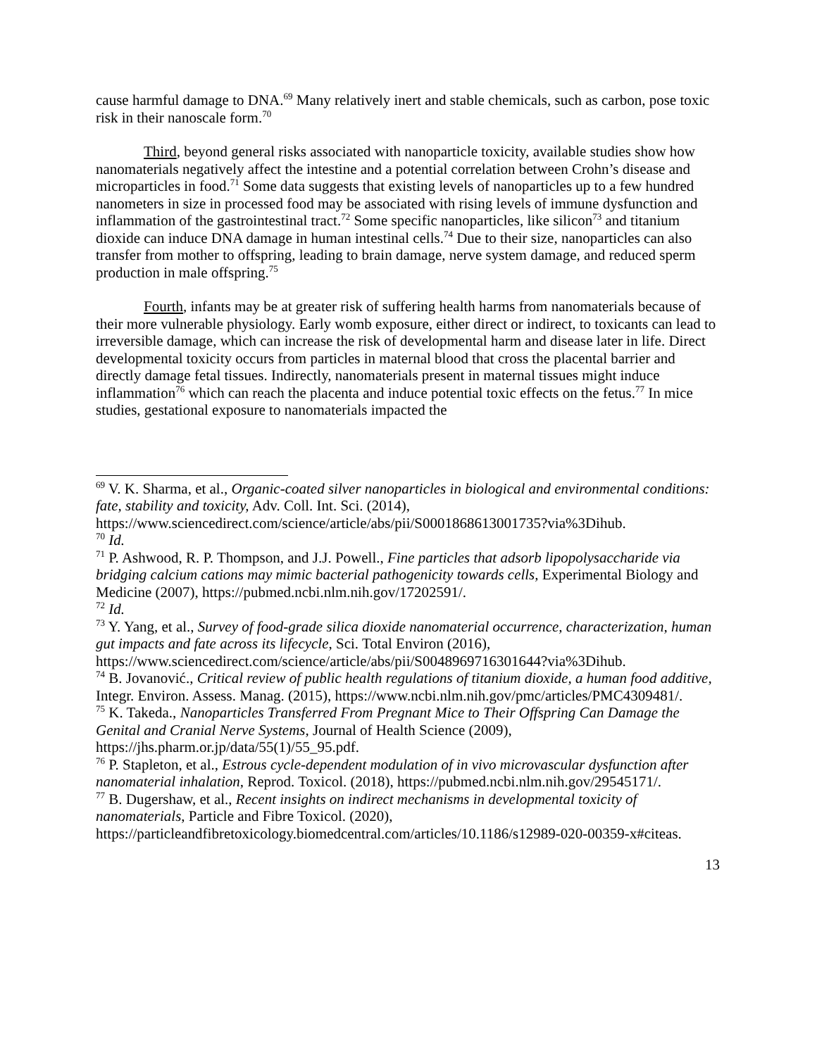cause harmful damage to DNA.<sup>69</sup> Many relatively inert and stable chemicals, such as carbon, pose toxic risk in their nanoscale form.<sup>70</sup>
Third, beyond general risks associated with nanoparticle toxicity, available studies show how nanomaterials negatively affect the intestine and a potential correlation between Crohn’s disease and microparticles in food.<sup>71</sup> Some data suggests that existing levels of nanoparticles up to a few hundred nanometers in size in processed food may be associated with rising levels of immune dysfunction and inflammation of the gastrointestinal tract.<sup>72</sup> Some specific nanoparticles, like silicon<sup>73</sup> and titanium dioxide can induce DNA damage in human intestinal cells.<sup>74</sup> Due to their size, nanoparticles can also transfer from mother to offspring, leading to brain damage, nerve system damage, and reduced sperm production in male offspring.<sup>75</sup>
Fourth, infants may be at greater risk of suffering health harms from nanomaterials because of their more vulnerable physiology. Early womb exposure, either direct or indirect, to toxicants can lead to irreversible damage, which can increase the risk of developmental harm and disease later in life. Direct developmental toxicity occurs from particles in maternal blood that cross the placental barrier and directly damage fetal tissues. Indirectly, nanomaterials present in maternal tissues might induce inflammation<sup>76</sup> which can reach the placenta and induce potential toxic effects on the fetus.<sup>77</sup> In mice studies, gestational exposure to nanomaterials impacted the
<sup>69</sup> V. K. Sharma, et al., Organic-coated silver nanoparticles in biological and environmental conditions: fate, stability and toxicity, Adv. Coll. Int. Sci. (2014), https://www.sciencedirect.com/science/article/abs/pii/S0001868613001735?via%3Dihub.
<sup>70</sup> Id.
<sup>71</sup> P. Ashwood, R. P. Thompson, and J.J. Powell., Fine particles that adsorb lipopolysaccharide via bridging calcium cations may mimic bacterial pathogenicity towards cells, Experimental Biology and Medicine (2007), https://pubmed.ncbi.nlm.nih.gov/17202591/.
<sup>72</sup> Id.
<sup>73</sup> Y. Yang, et al., Survey of food-grade silica dioxide nanomaterial occurrence, characterization, human gut impacts and fate across its lifecycle, Sci. Total Environ (2016), https://www.sciencedirect.com/science/article/abs/pii/S0048969716301644?via%3Dihub.
<sup>74</sup> B. Jovanović., Critical review of public health regulations of titanium dioxide, a human food additive, Integr. Environ. Assess. Manag. (2015), https://www.ncbi.nlm.nih.gov/pmc/articles/PMC4309481/.
<sup>75</sup> K. Takeda., Nanoparticles Transferred From Pregnant Mice to Their Offspring Can Damage the Genital and Cranial Nerve Systems, Journal of Health Science (2009), https://jhs.pharm.or.jp/data/55(1)/55_95.pdf.
<sup>76</sup> P. Stapleton, et al., Estrous cycle-dependent modulation of in vivo microvascular dysfunction after nanomaterial inhalation, Reprod. Toxicol. (2018), https://pubmed.ncbi.nlm.nih.gov/29545171/.
<sup>77</sup> B. Dugershaw, et al., Recent insights on indirect mechanisms in developmental toxicity of nanomaterials, Particle and Fibre Toxicol. (2020), https://particleandfibretoxicology.biomedcentral.com/articles/10.1186/s12989-020-00359-x#citeas.
13